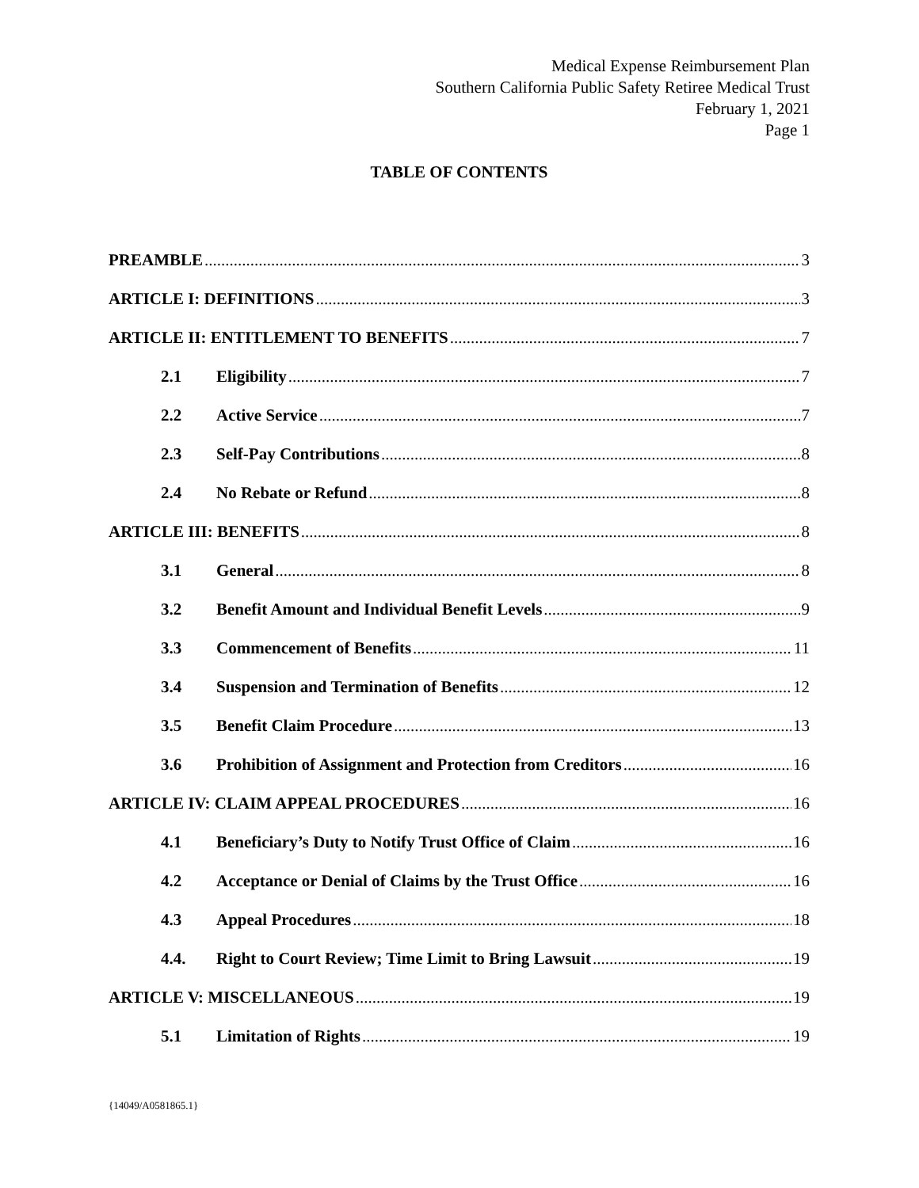Medical Expense Reimbursement Plan
Southern California Public Safety Retiree Medical Trust
February 1, 2021
Page 1
TABLE OF CONTENTS
PREAMBLE 3
ARTICLE I: DEFINITIONS 3
ARTICLE II: ENTITLEMENT TO BENEFITS 7
2.1 Eligibility 7
2.2 Active Service 7
2.3 Self-Pay Contributions 8
2.4 No Rebate or Refund 8
ARTICLE III: BENEFITS 8
3.1 General 8
3.2 Benefit Amount and Individual Benefit Levels 9
3.3 Commencement of Benefits 11
3.4 Suspension and Termination of Benefits 12
3.5 Benefit Claim Procedure 13
3.6 Prohibition of Assignment and Protection from Creditors 16
ARTICLE IV: CLAIM APPEAL PROCEDURES 16
4.1 Beneficiary’s Duty to Notify Trust Office of Claim 16
4.2 Acceptance or Denial of Claims by the Trust Office 16
4.3 Appeal Procedures 18
4.4. Right to Court Review; Time Limit to Bring Lawsuit 19
ARTICLE V: MISCELLANEOUS 19
5.1 Limitation of Rights 19
{14049/A0581865.1}